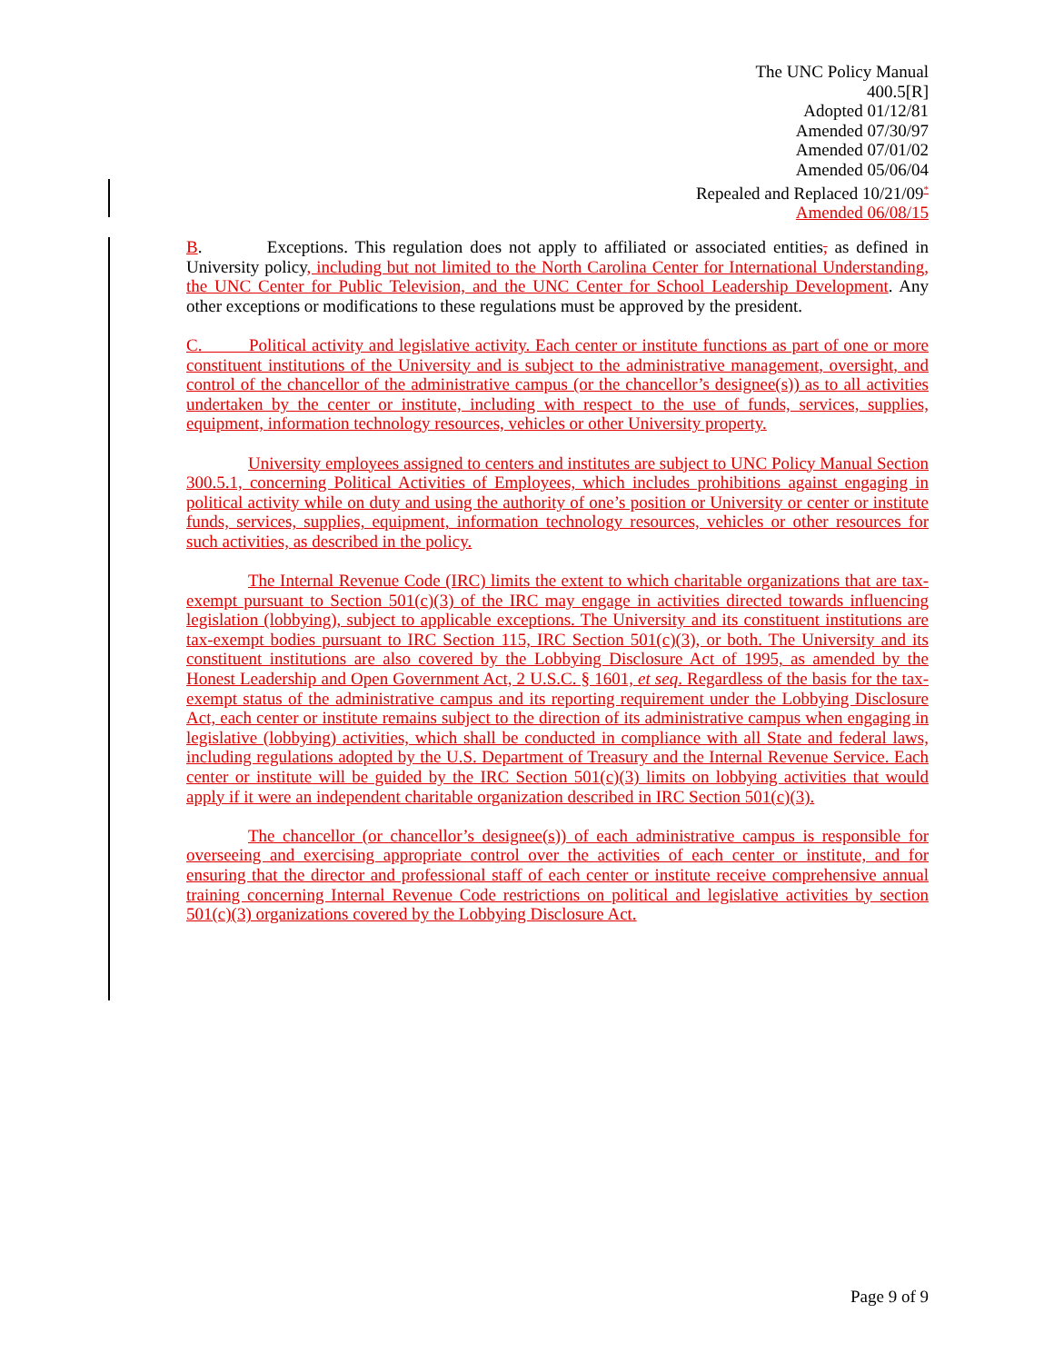The UNC Policy Manual
400.5[R]
Adopted 01/12/81
Amended 07/30/97
Amended 07/01/02
Amended 05/06/04
Repealed and Replaced 10/21/09<sup>*</sup>
Amended 06/08/15
B. Exceptions. This regulation does not apply to affiliated or associated entities, as defined in University policy, including but not limited to the North Carolina Center for International Understanding, the UNC Center for Public Television, and the UNC Center for School Leadership Development. Any other exceptions or modifications to these regulations must be approved by the president.
C. Political activity and legislative activity. Each center or institute functions as part of one or more constituent institutions of the University and is subject to the administrative management, oversight, and control of the chancellor of the administrative campus (or the chancellor’s designee(s)) as to all activities undertaken by the center or institute, including with respect to the use of funds, services, supplies, equipment, information technology resources, vehicles or other University property.
University employees assigned to centers and institutes are subject to UNC Policy Manual Section 300.5.1, concerning Political Activities of Employees, which includes prohibitions against engaging in political activity while on duty and using the authority of one’s position or University or center or institute funds, services, supplies, equipment, information technology resources, vehicles or other resources for such activities, as described in the policy.
The Internal Revenue Code (IRC) limits the extent to which charitable organizations that are tax-exempt pursuant to Section 501(c)(3) of the IRC may engage in activities directed towards influencing legislation (lobbying), subject to applicable exceptions. The University and its constituent institutions are tax-exempt bodies pursuant to IRC Section 115, IRC Section 501(c)(3), or both. The University and its constituent institutions are also covered by the Lobbying Disclosure Act of 1995, as amended by the Honest Leadership and Open Government Act, 2 U.S.C. § 1601, et seq. Regardless of the basis for the tax-exempt status of the administrative campus and its reporting requirement under the Lobbying Disclosure Act, each center or institute remains subject to the direction of its administrative campus when engaging in legislative (lobbying) activities, which shall be conducted in compliance with all State and federal laws, including regulations adopted by the U.S. Department of Treasury and the Internal Revenue Service. Each center or institute will be guided by the IRC Section 501(c)(3) limits on lobbying activities that would apply if it were an independent charitable organization described in IRC Section 501(c)(3).
The chancellor (or chancellor’s designee(s)) of each administrative campus is responsible for overseeing and exercising appropriate control over the activities of each center or institute, and for ensuring that the director and professional staff of each center or institute receive comprehensive annual training concerning Internal Revenue Code restrictions on political and legislative activities by section 501(c)(3) organizations covered by the Lobbying Disclosure Act.
Page 9 of 9